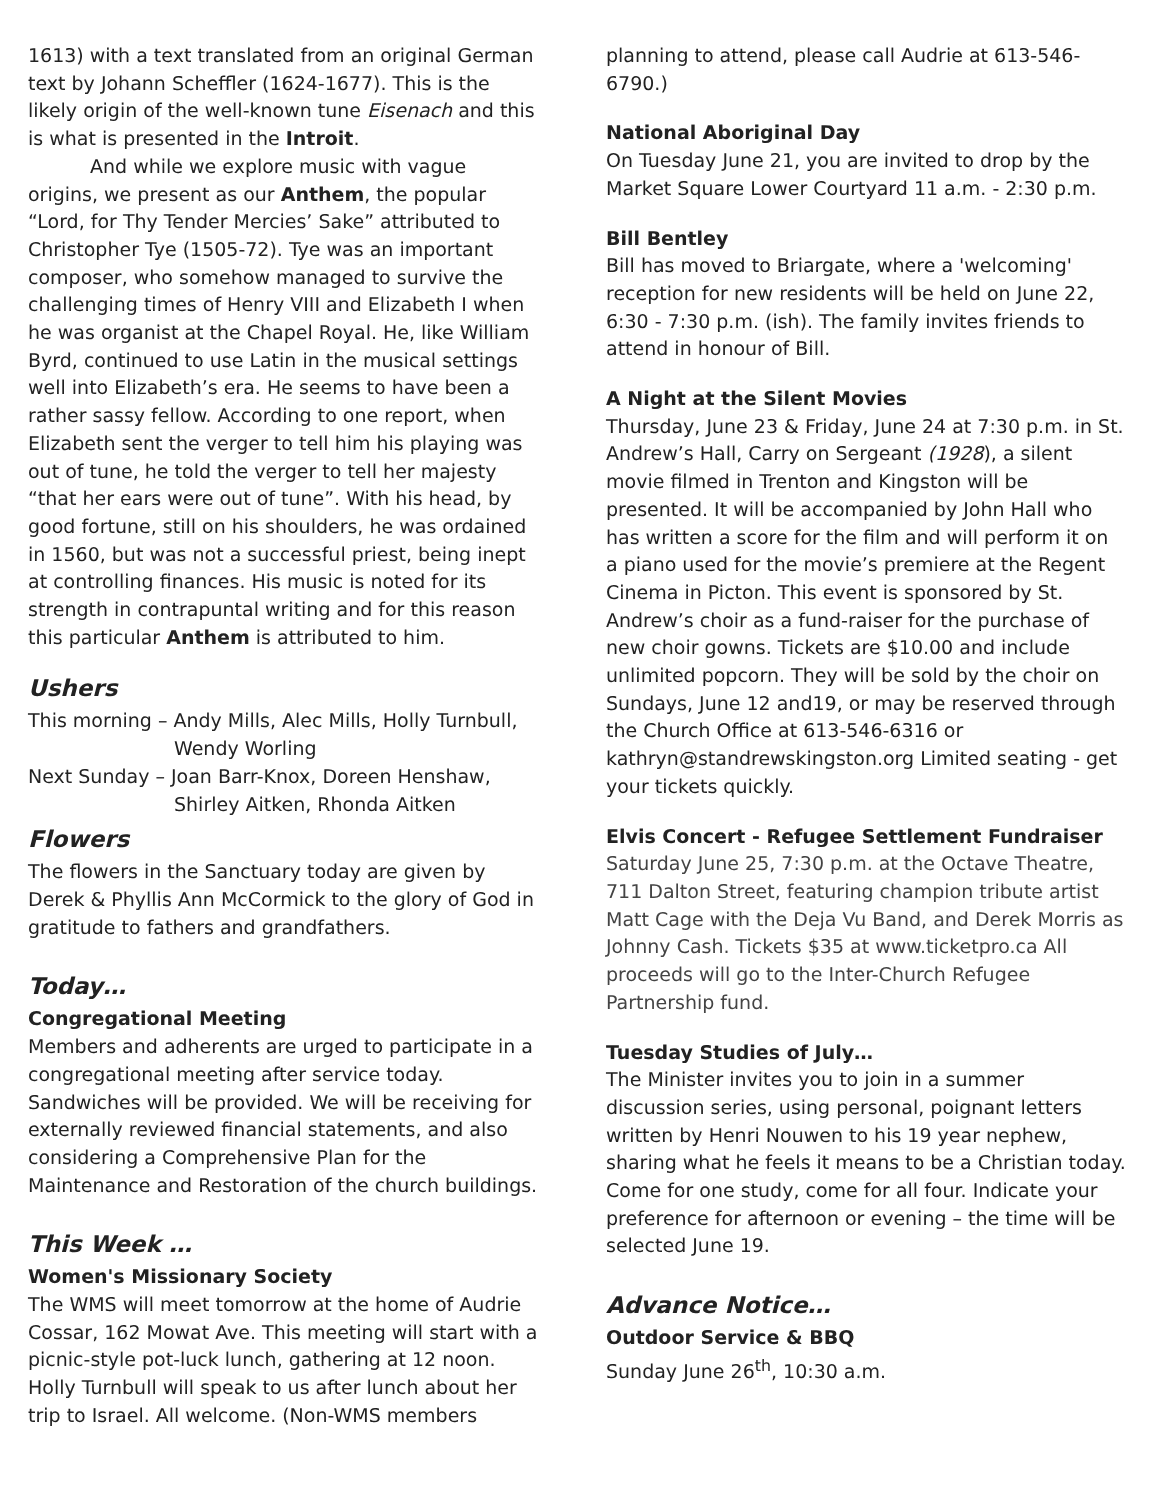1613) with a text translated from an original German text by Johann Scheffler (1624-1677). This is the likely origin of the well-known tune Eisenach and this is what is presented in the Introit.
And while we explore music with vague origins, we present as our Anthem, the popular “Lord, for Thy Tender Mercies’ Sake” attributed to Christopher Tye (1505-72). Tye was an important composer, who somehow managed to survive the challenging times of Henry VIII and Elizabeth I when he was organist at the Chapel Royal. He, like William Byrd, continued to use Latin in the musical settings well into Elizabeth’s era. He seems to have been a rather sassy fellow. According to one report, when Elizabeth sent the verger to tell him his playing was out of tune, he told the verger to tell her majesty “that her ears were out of tune”. With his head, by good fortune, still on his shoulders, he was ordained in 1560, but was not a successful priest, being inept at controlling finances. His music is noted for its strength in contrapuntal writing and for this reason this particular Anthem is attributed to him.
Ushers
This morning – Andy Mills, Alec Mills, Holly Turnbull, Wendy Worling
Next Sunday – Joan Barr-Knox, Doreen Henshaw, Shirley Aitken, Rhonda Aitken
Flowers
The flowers in the Sanctuary today are given by Derek & Phyllis Ann McCormick to the glory of God in gratitude to fathers and grandfathers.
Today…
Congregational Meeting
Members and adherents are urged to participate in a congregational meeting after service today. Sandwiches will be provided. We will be receiving for externally reviewed financial statements, and also considering a Comprehensive Plan for the Maintenance and Restoration of the church buildings.
This Week …
Women's Missionary Society
The WMS will meet tomorrow at the home of Audrie Cossar, 162 Mowat Ave. This meeting will start with a picnic-style pot-luck lunch, gathering at 12 noon. Holly Turnbull will speak to us after lunch about her trip to Israel. All welcome. (Non-WMS members
planning to attend, please call Audrie at 613-546-6790.)
National Aboriginal Day
On Tuesday June 21, you are invited to drop by the Market Square Lower Courtyard 11 a.m. - 2:30 p.m.
Bill Bentley
Bill has moved to Briargate, where a 'welcoming' reception for new residents will be held on June 22, 6:30 - 7:30 p.m. (ish). The family invites friends to attend in honour of Bill.
A Night at the Silent Movies
Thursday, June 23 & Friday, June 24 at 7:30 p.m. in St. Andrew’s Hall, Carry on Sergeant (1928), a silent movie filmed in Trenton and Kingston will be presented. It will be accompanied by John Hall who has written a score for the film and will perform it on a piano used for the movie’s premiere at the Regent Cinema in Picton. This event is sponsored by St. Andrew’s choir as a fund-raiser for the purchase of new choir gowns. Tickets are $10.00 and include unlimited popcorn. They will be sold by the choir on Sundays, June 12 and19, or may be reserved through the Church Office at 613-546-6316 or kathryn@standrewskingston.org Limited seating - get your tickets quickly.
Elvis Concert - Refugee Settlement Fundraiser
Saturday June 25, 7:30 p.m. at the Octave Theatre, 711 Dalton Street, featuring champion tribute artist Matt Cage with the Deja Vu Band, and Derek Morris as Johnny Cash. Tickets $35 at www.ticketpro.ca All proceeds will go to the Inter-Church Refugee Partnership fund.
Tuesday Studies of July…
The Minister invites you to join in a summer discussion series, using personal, poignant letters written by Henri Nouwen to his 19 year nephew, sharing what he feels it means to be a Christian today. Come for one study, come for all four. Indicate your preference for afternoon or evening – the time will be selected June 19.
Advance Notice…
Outdoor Service & BBQ
Sunday June 26<sup>th</sup>, 10:30 a.m.